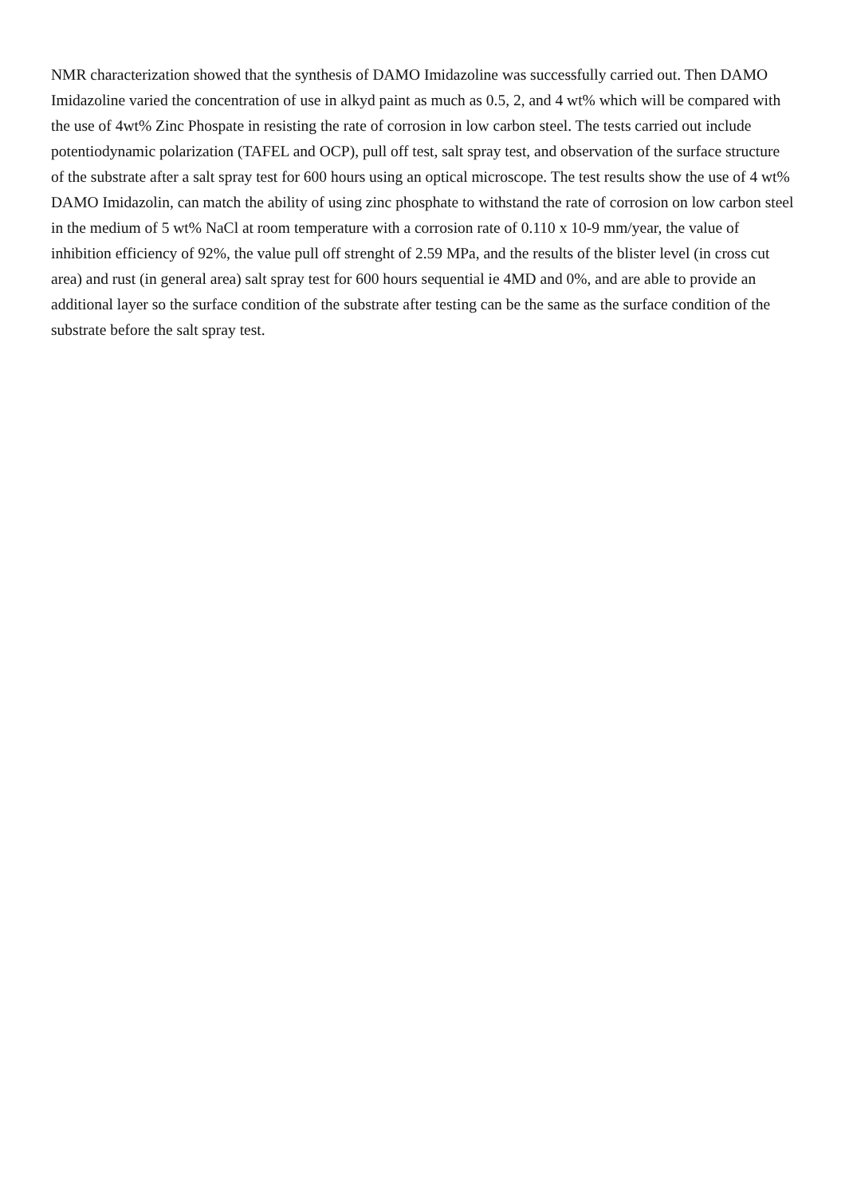NMR characterization showed that the synthesis of DAMO Imidazoline was successfully carried out. Then DAMO Imidazoline varied the concentration of use in alkyd paint as much as 0.5, 2, and 4 wt% which will be compared with the use of 4wt% Zinc Phospate in resisting the rate of corrosion in low carbon steel. The tests carried out include potentiodynamic polarization (TAFEL and OCP), pull off test, salt spray test, and observation of the surface structure of the substrate after a salt spray test for 600 hours using an optical microscope. The test results show the use of 4 wt% DAMO Imidazolin, can match the ability of using zinc phosphate to withstand the rate of corrosion on low carbon steel in the medium of 5 wt% NaCl at room temperature with a corrosion rate of 0.110 x 10-9 mm/year, the value of inhibition efficiency of 92%, the value pull off strenght of 2.59 MPa, and the results of the blister level (in cross cut area) and rust (in general area) salt spray test for 600 hours sequential ie 4MD and 0%, and are able to provide an additional layer so the surface condition of the substrate after testing can be the same as the surface condition of the substrate before the salt spray test.